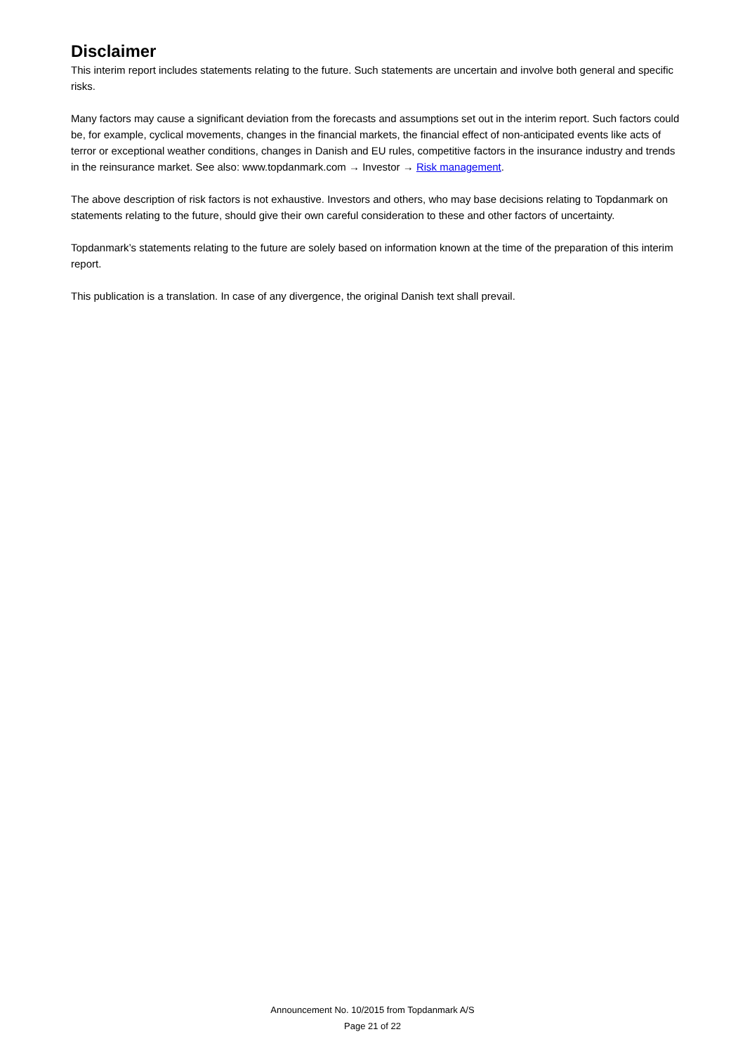Disclaimer
This interim report includes statements relating to the future. Such statements are uncertain and involve both general and specific risks.
Many factors may cause a significant deviation from the forecasts and assumptions set out in the interim report. Such factors could be, for example, cyclical movements, changes in the financial markets, the financial effect of non-anticipated events like acts of terror or exceptional weather conditions, changes in Danish and EU rules, competitive factors in the insurance industry and trends in the reinsurance market. See also: www.topdanmark.com → Investor → Risk management.
The above description of risk factors is not exhaustive. Investors and others, who may base decisions relating to Topdanmark on statements relating to the future, should give their own careful consideration to these and other factors of uncertainty.
Topdanmark’s statements relating to the future are solely based on information known at the time of the preparation of this interim report.
This publication is a translation. In case of any divergence, the original Danish text shall prevail.
Announcement No. 10/2015 from Topdanmark A/S
Page 21 of 22